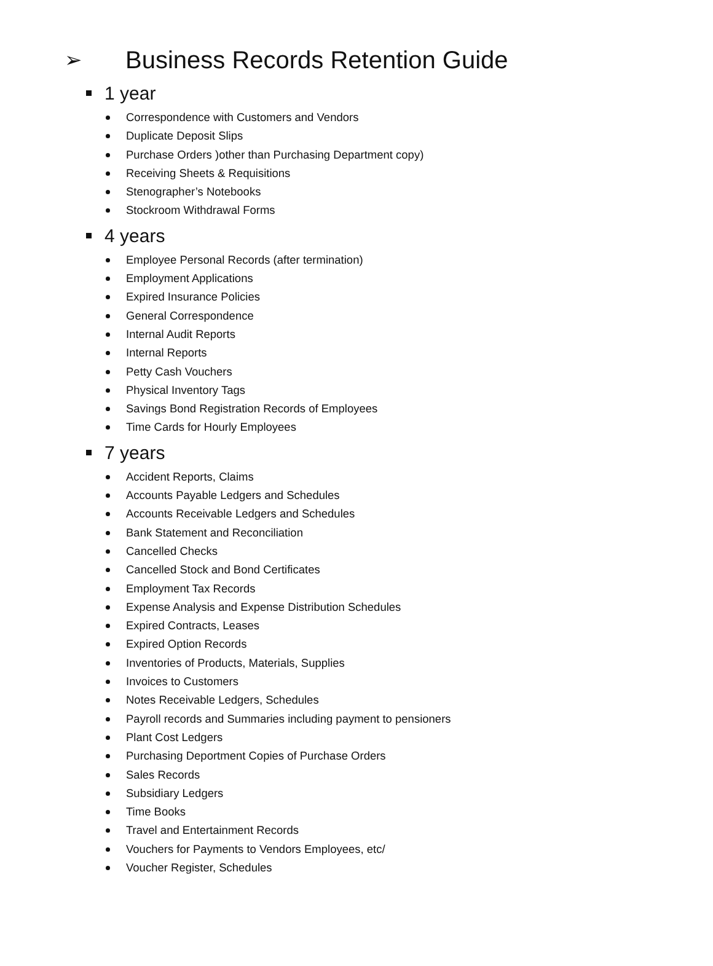➢ Business Records Retention Guide
1 year
Correspondence with Customers and Vendors
Duplicate Deposit Slips
Purchase Orders )other than Purchasing Department copy)
Receiving Sheets & Requisitions
Stenographer’s Notebooks
Stockroom Withdrawal Forms
4 years
Employee Personal Records (after termination)
Employment Applications
Expired Insurance Policies
General Correspondence
Internal Audit Reports
Internal Reports
Petty Cash Vouchers
Physical Inventory Tags
Savings Bond Registration Records of Employees
Time Cards for Hourly Employees
7 years
Accident Reports, Claims
Accounts Payable Ledgers and Schedules
Accounts Receivable Ledgers and Schedules
Bank Statement and Reconciliation
Cancelled Checks
Cancelled Stock and Bond Certificates
Employment Tax Records
Expense Analysis and Expense Distribution Schedules
Expired Contracts, Leases
Expired Option Records
Inventories of Products, Materials, Supplies
Invoices to Customers
Notes Receivable Ledgers, Schedules
Payroll records and Summaries including payment to pensioners
Plant Cost Ledgers
Purchasing Deportment Copies of Purchase Orders
Sales Records
Subsidiary Ledgers
Time Books
Travel and Entertainment Records
Vouchers for Payments to Vendors Employees, etc/
Voucher Register, Schedules